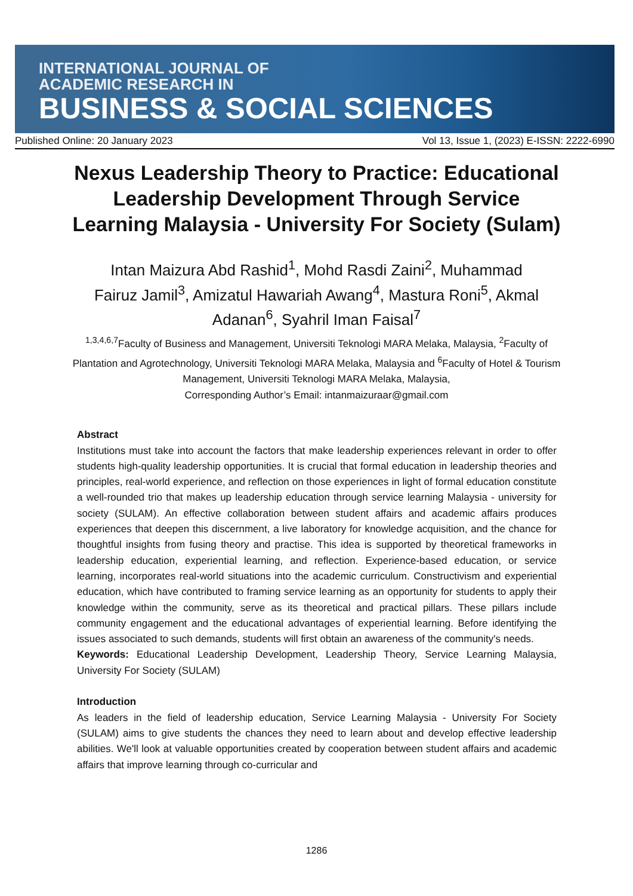INTERNATIONAL JOURNAL OF
ACADEMIC RESEARCH IN
BUSINESS & SOCIAL SCIENCES
Published Online: 20 January 2023 Vol 13, Issue 1, (2023) E-ISSN: 2222-6990
Nexus Leadership Theory to Practice: Educational Leadership Development Through Service Learning Malaysia - University For Society (Sulam)
Intan Maizura Abd Rashid<sup>1</sup>, Mohd Rasdi Zaini<sup>2</sup>, Muhammad Fairuz Jamil<sup>3</sup>, Amizatul Hawariah Awang<sup>4</sup>, Mastura Roni<sup>5</sup>, Akmal Adanan<sup>6</sup>, Syahril Iman Faisal<sup>7</sup>
<sup>1,3,4,6,7</sup>Faculty of Business and Management, Universiti Teknologi MARA Melaka, Malaysia, <sup>2</sup>Faculty of Plantation and Agrotechnology, Universiti Teknologi MARA Melaka, Malaysia and <sup>6</sup>Faculty of Hotel & Tourism Management, Universiti Teknologi MARA Melaka, Malaysia,
Corresponding Author’s Email: intanmaizuraar@gmail.com
Abstract
Institutions must take into account the factors that make leadership experiences relevant in order to offer students high-quality leadership opportunities. It is crucial that formal education in leadership theories and principles, real-world experience, and reflection on those experiences in light of formal education constitute a well-rounded trio that makes up leadership education through service learning Malaysia - university for society (SULAM). An effective collaboration between student affairs and academic affairs produces experiences that deepen this discernment, a live laboratory for knowledge acquisition, and the chance for thoughtful insights from fusing theory and practise. This idea is supported by theoretical frameworks in leadership education, experiential learning, and reflection. Experience-based education, or service learning, incorporates real-world situations into the academic curriculum. Constructivism and experiential education, which have contributed to framing service learning as an opportunity for students to apply their knowledge within the community, serve as its theoretical and practical pillars. These pillars include community engagement and the educational advantages of experiential learning. Before identifying the issues associated to such demands, students will first obtain an awareness of the community's needs.
Keywords: Educational Leadership Development, Leadership Theory, Service Learning Malaysia, University For Society (SULAM)
Introduction
As leaders in the field of leadership education, Service Learning Malaysia - University For Society (SULAM) aims to give students the chances they need to learn about and develop effective leadership abilities. We'll look at valuable opportunities created by cooperation between student affairs and academic affairs that improve learning through co-curricular and
1286